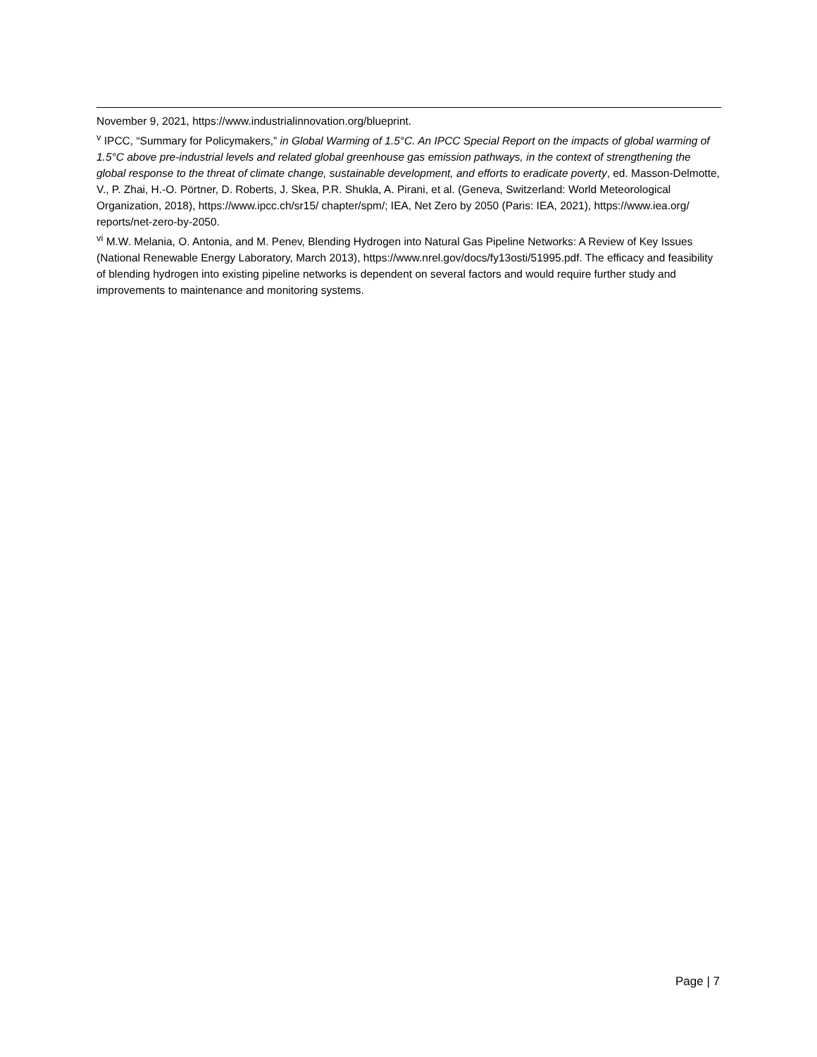November 9, 2021, https://www.industrialinnovation.org/blueprint.
<sup>v</sup> IPCC, “Summary for Policymakers,” in Global Warming of 1.5°C. An IPCC Special Report on the impacts of global warming of 1.5°C above pre-industrial levels and related global greenhouse gas emission pathways, in the context of strengthening the global response to the threat of climate change, sustainable development, and efforts to eradicate poverty, ed. Masson-Delmotte, V., P. Zhai, H.-O. Pörtner, D. Roberts, J. Skea, P.R. Shukla, A. Pirani, et al. (Geneva, Switzerland: World Meteorological Organization, 2018), https://www.ipcc.ch/sr15/ chapter/spm/; IEA, Net Zero by 2050 (Paris: IEA, 2021), https://www.iea.org/ reports/net-zero-by-2050.
<sup>vi</sup> M.W. Melania, O. Antonia, and M. Penev, Blending Hydrogen into Natural Gas Pipeline Networks: A Review of Key Issues (National Renewable Energy Laboratory, March 2013), https://www.nrel.gov/docs/fy13osti/51995.pdf. The efficacy and feasibility of blending hydrogen into existing pipeline networks is dependent on several factors and would require further study and improvements to maintenance and monitoring systems.
Page | 7